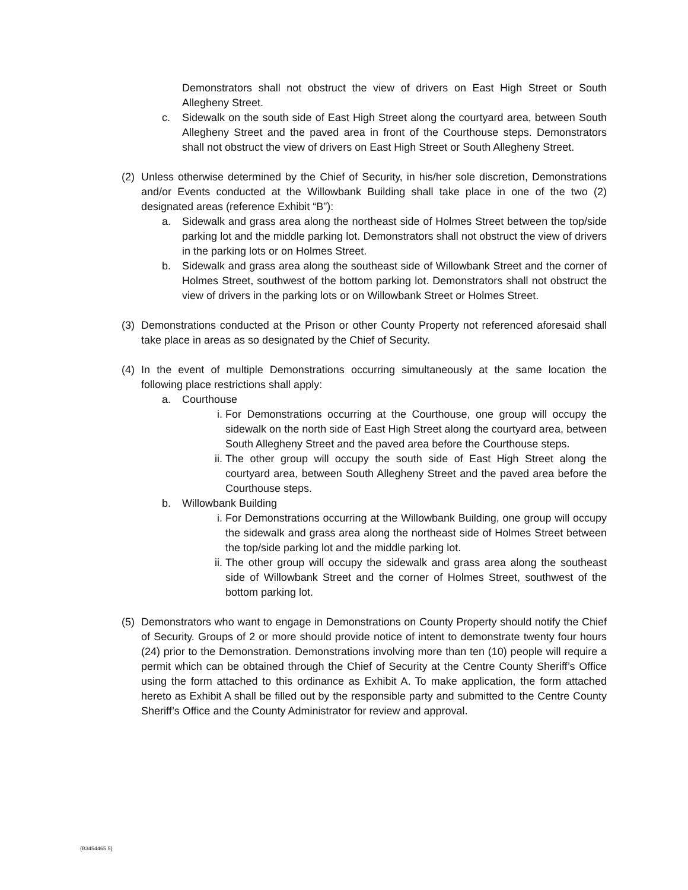Demonstrators shall not obstruct the view of drivers on East High Street or South Allegheny Street.
c. Sidewalk on the south side of East High Street along the courtyard area, between South Allegheny Street and the paved area in front of the Courthouse steps. Demonstrators shall not obstruct the view of drivers on East High Street or South Allegheny Street.
(2) Unless otherwise determined by the Chief of Security, in his/her sole discretion, Demonstrations and/or Events conducted at the Willowbank Building shall take place in one of the two (2) designated areas (reference Exhibit “B”):
a. Sidewalk and grass area along the northeast side of Holmes Street between the top/side parking lot and the middle parking lot. Demonstrators shall not obstruct the view of drivers in the parking lots or on Holmes Street.
b. Sidewalk and grass area along the southeast side of Willowbank Street and the corner of Holmes Street, southwest of the bottom parking lot. Demonstrators shall not obstruct the view of drivers in the parking lots or on Willowbank Street or Holmes Street.
(3) Demonstrations conducted at the Prison or other County Property not referenced aforesaid shall take place in areas as so designated by the Chief of Security.
(4) In the event of multiple Demonstrations occurring simultaneously at the same location the following place restrictions shall apply:
a. Courthouse
i. For Demonstrations occurring at the Courthouse, one group will occupy the sidewalk on the north side of East High Street along the courtyard area, between South Allegheny Street and the paved area before the Courthouse steps.
ii. The other group will occupy the south side of East High Street along the courtyard area, between South Allegheny Street and the paved area before the Courthouse steps.
b. Willowbank Building
i. For Demonstrations occurring at the Willowbank Building, one group will occupy the sidewalk and grass area along the northeast side of Holmes Street between the top/side parking lot and the middle parking lot.
ii. The other group will occupy the sidewalk and grass area along the southeast side of Willowbank Street and the corner of Holmes Street, southwest of the bottom parking lot.
(5) Demonstrators who want to engage in Demonstrations on County Property should notify the Chief of Security. Groups of 2 or more should provide notice of intent to demonstrate twenty four hours (24) prior to the Demonstration. Demonstrations involving more than ten (10) people will require a permit which can be obtained through the Chief of Security at the Centre County Sheriff’s Office using the form attached to this ordinance as Exhibit A. To make application, the form attached hereto as Exhibit A shall be filled out by the responsible party and submitted to the Centre County Sheriff’s Office and the County Administrator for review and approval.
{B3454465.5}